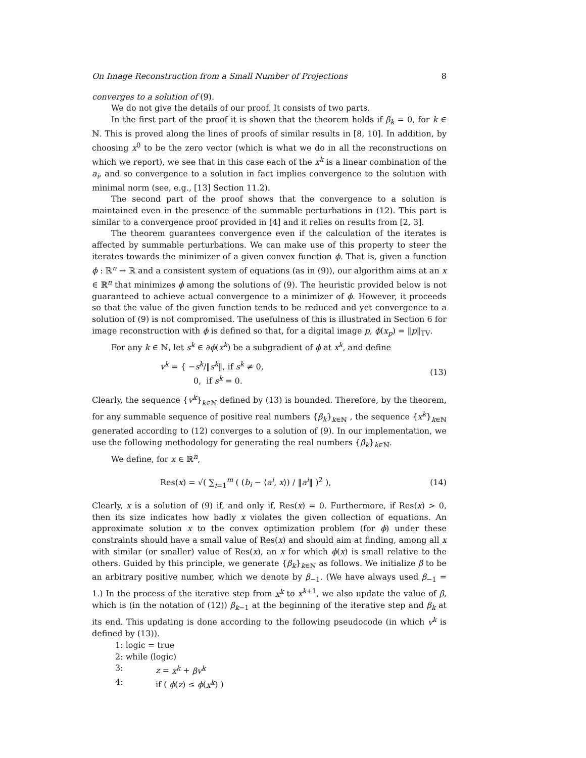On Image Reconstruction from a Small Number of Projections 8
converges to a solution of (9).
We do not give the details of our proof. It consists of two parts.
In the first part of the proof it is shown that the theorem holds if β<sub>k</sub> = 0, for k ∈ ℕ. This is proved along the lines of proofs of similar results in [8, 10]. In addition, by choosing x<sup>0</sup> to be the zero vector (which is what we do in all the reconstructions on which we report), we see that in this case each of the x<sup>k</sup> is a linear combination of the a<sub>i</sub>, and so convergence to a solution in fact implies convergence to the solution with minimal norm (see, e.g., [13] Section 11.2).
The second part of the proof shows that the convergence to a solution is maintained even in the presence of the summable perturbations in (12). This part is similar to a convergence proof provided in [4] and it relies on results from [2, 3].
The theorem guarantees convergence even if the calculation of the iterates is affected by summable perturbations. We can make use of this property to steer the iterates towards the minimizer of a given convex function ϕ. That is, given a function ϕ : ℝ<sup>n</sup> → ℝ and a consistent system of equations (as in (9)), our algorithm aims at an x ∈ ℝ<sup>n</sup> that minimizes ϕ among the solutions of (9). The heuristic provided below is not guaranteed to achieve actual convergence to a minimizer of ϕ. However, it proceeds so that the value of the given function tends to be reduced and yet convergence to a solution of (9) is not compromised. The usefulness of this is illustrated in Section 6 for image reconstruction with ϕ is defined so that, for a digital image p, ϕ(x<sub>p</sub>) = ‖p‖<sub>TV</sub>.
For any k ∈ ℕ, let s<sup>k</sup> ∈ ∂ϕ(x<sup>k</sup>) be a subgradient of ϕ at x<sup>k</sup>, and define
v<sup>k</sup> = { −s<sup>k</sup>/‖s<sup>k</sup>‖, if s<sup>k</sup> ≠ 0,
0, if s<sup>k</sup> = 0.
(13)
Clearly, the sequence {v<sup>k</sup>}<sub>k∈ℕ</sub> defined by (13) is bounded. Therefore, by the theorem, for any summable sequence of positive real numbers {β<sub>k</sub>}<sub>k∈ℕ</sub> , the sequence {x<sup>k</sup>}<sub>k∈ℕ</sub> generated according to (12) converges to a solution of (9). In our implementation, we use the following methodology for generating the real numbers {β<sub>k</sub>}<sub>k∈ℕ</sub>.
We define, for x ∈ ℝ<sup>n</sup>,
Res(x) = √( ∑<sub>i=1</sub><sup>m</sup> ( (b<sub>i</sub> − ⟨a<sup>i</sup>, x⟩) / ‖a<sup>i</sup>‖ )<sup>2</sup> ),
(14)
Clearly, x is a solution of (9) if, and only if, Res(x) = 0. Furthermore, if Res(x) > 0, then its size indicates how badly x violates the given collection of equations. An approximate solution x to the convex optimization problem (for ϕ) under these constraints should have a small value of Res(x) and should aim at finding, among all x with similar (or smaller) value of Res(x), an x for which ϕ(x) is small relative to the others. Guided by this principle, we generate {β<sub>k</sub>}<sub>k∈ℕ</sub> as follows. We initialize β to be an arbitrary positive number, which we denote by β<sub>−1</sub>. (We have always used β<sub>−1</sub> = 1.) In the process of the iterative step from x<sup>k</sup> to x<sup>k+1</sup>, we also update the value of β, which is (in the notation of (12)) β<sub>k−1</sub> at the beginning of the iterative step and β<sub>k</sub> at its end. This updating is done according to the following pseudocode (in which v<sup>k</sup> is defined by (13)).
1: logic = true
2: while (logic)
3: z = x<sup>k</sup> + βv<sup>k</sup>
4: if ( ϕ(z) ≤ ϕ(x<sup>k</sup>) )